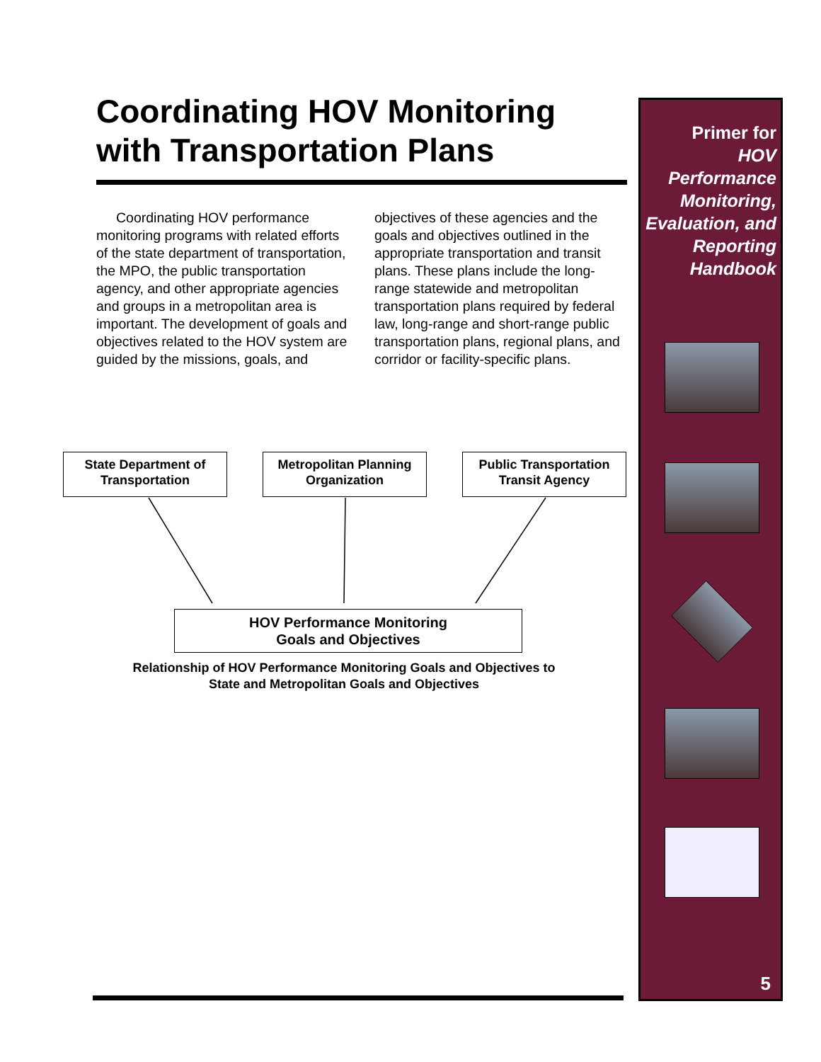Coordinating HOV Monitoring with Transportation Plans
Coordinating HOV performance monitoring programs with related efforts of the state department of transportation, the MPO, the public transportation agency, and other appropriate agencies and groups in a metropolitan area is important. The development of goals and objectives related to the HOV system are guided by the missions, goals, and objectives of these agencies and the goals and objectives outlined in the appropriate transportation and transit plans. These plans include the long-range statewide and metropolitan transportation plans required by federal law, long-range and short-range public transportation plans, regional plans, and corridor or facility-specific plans.
State Department of Transportation
Metropolitan Planning Organization
Public Transportation Transit Agency
HOV Performance Monitoring
Goals and Objectives
Relationship of HOV Performance Monitoring Goals and Objectives to
State and Metropolitan Goals and Objectives
Primer for
HOV Performance Monitoring, Evaluation, and Reporting Handbook
5